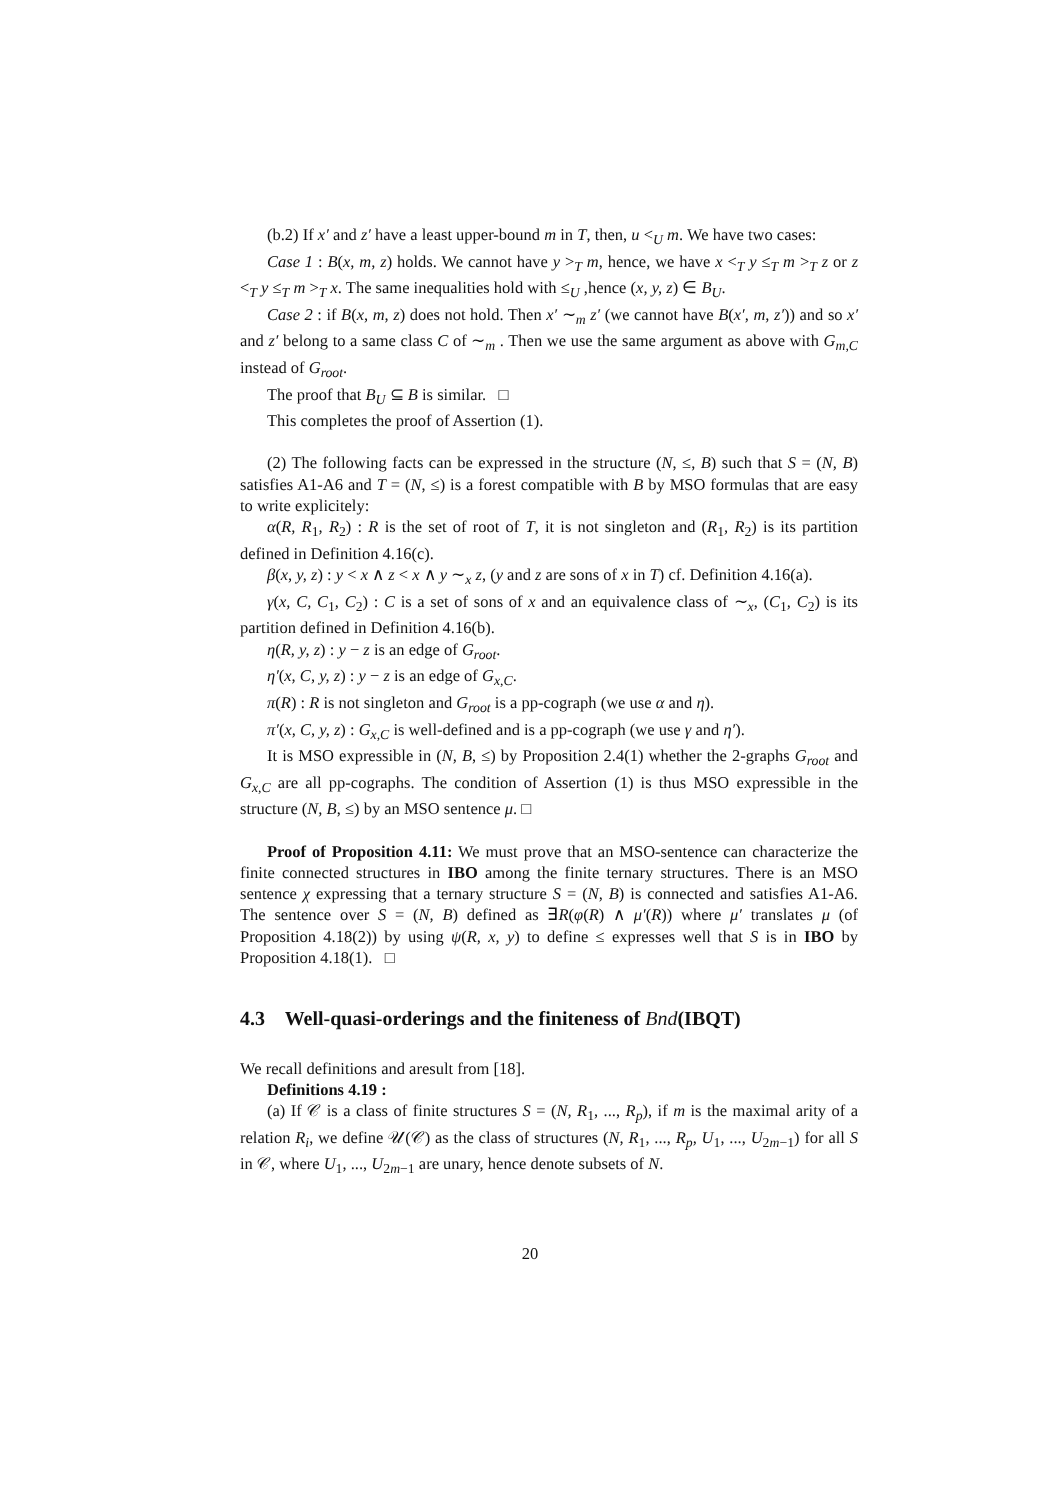(b.2) If x′ and z′ have a least upper-bound m in T, then, u <<sub>U</sub> m. We have two cases:
Case 1 : B(x, m, z) holds. We cannot have y ><sub>T</sub> m, hence, we have x <<sub>T</sub> y ≤<sub>T</sub> m ><sub>T</sub> z or z <<sub>T</sub> y ≤<sub>T</sub> m ><sub>T</sub> x. The same inequalities hold with ≤<sub>U</sub> ,hence (x, y, z) ∈ B<sub>U</sub>.
Case 2 : if B(x, m, z) does not hold. Then x′ ∼<sub>m</sub> z′ (we cannot have B(x′, m, z′)) and so x′ and z′ belong to a same class C of ∼<sub>m</sub> . Then we use the same argument as above with G<sub>m,C</sub> instead of G<sub>root</sub>.
The proof that B<sub>U</sub> ⊆ B is similar. □
This completes the proof of Assertion (1).
(2) The following facts can be expressed in the structure (N, ≤, B) such that S = (N, B) satisfies A1-A6 and T = (N, ≤) is a forest compatible with B by MSO formulas that are easy to write explicitely:
α(R, R<sub>1</sub>, R<sub>2</sub>) : R is the set of root of T, it is not singleton and (R<sub>1</sub>, R<sub>2</sub>) is its partition defined in Definition 4.16(c).
β(x, y, z) : y < x ∧ z < x ∧ y ∼<sub>x</sub> z, (y and z are sons of x in T) cf. Definition 4.16(a).
γ(x, C, C<sub>1</sub>, C<sub>2</sub>) : C is a set of sons of x and an equivalence class of ∼<sub>x</sub>, (C<sub>1</sub>, C<sub>2</sub>) is its partition defined in Definition 4.16(b).
η(R, y, z) : y − z is an edge of G<sub>root</sub>.
η′(x, C, y, z) : y − z is an edge of G<sub>x,C</sub>.
π(R) : R is not singleton and G<sub>root</sub> is a pp-cograph (we use α and η).
π′(x, C, y, z) : G<sub>x,C</sub> is well-defined and is a pp-cograph (we use γ and η′).
It is MSO expressible in (N, B, ≤) by Proposition 2.4(1) whether the 2-graphs G<sub>root</sub> and G<sub>x,C</sub> are all pp-cographs. The condition of Assertion (1) is thus MSO expressible in the structure (N, B, ≤) by an MSO sentence μ. □
Proof of Proposition 4.11: We must prove that an MSO-sentence can characterize the finite connected structures in IBO among the finite ternary structures. There is an MSO sentence χ expressing that a ternary structure S = (N, B) is connected and satisfies A1-A6. The sentence over S = (N, B) defined as ∃R(φ(R) ∧ μ′(R)) where μ′ translates μ (of Proposition 4.18(2)) by using ψ(R, x, y) to define ≤ expresses well that S is in IBO by Proposition 4.18(1). □
4.3 Well-quasi-orderings and the finiteness of Bnd(IBQT)
We recall definitions and aresult from [18].
Definitions 4.19 :
(a) If 𝒞 is a class of finite structures S = (N, R<sub>1</sub>, ..., R<sub>p</sub>), if m is the maximal arity of a relation R<sub>i</sub>, we define 𝒰(𝒞) as the class of structures (N, R<sub>1</sub>, ..., R<sub>p</sub>, U<sub>1</sub>, ..., U<sub>2m−1</sub>) for all S in 𝒞, where U<sub>1</sub>, ..., U<sub>2m−1</sub> are unary, hence denote subsets of N.
20